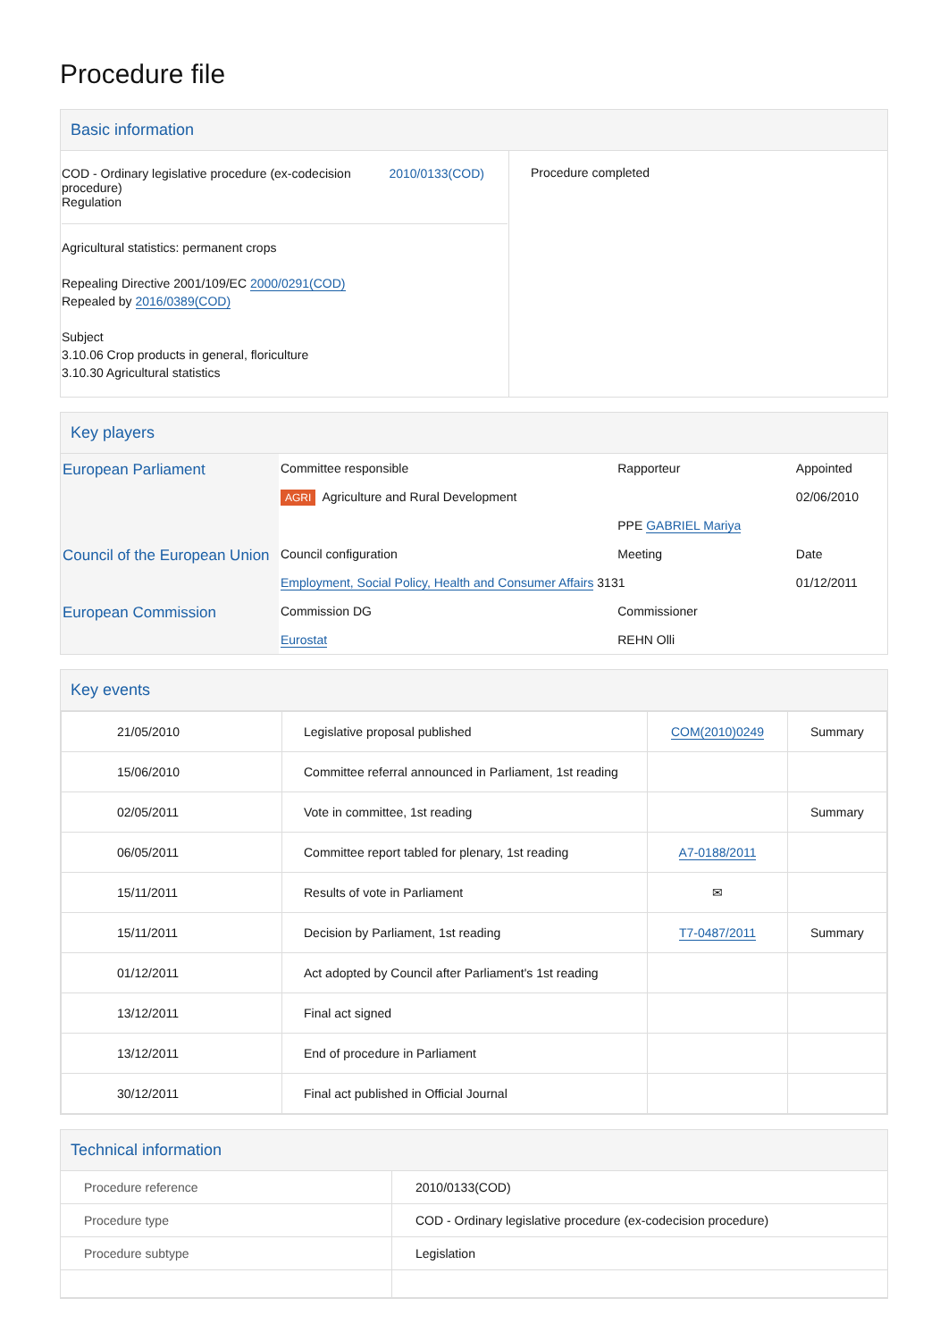Procedure file
Basic information
| COD - Ordinary legislative procedure (ex-codecision procedure) Regulation 2010/0133(COD) Agricultural statistics: permanent crops Repealing Directive 2001/109/EC 2000/0291(COD) Repealed by 2016/0389(COD) Subject 3.10.06 Crop products in general, floriculture 3.10.30 Agricultural statistics | Procedure completed |
Key players
| European Parliament | Committee responsible | Rapporteur | Appointed |
| | AGRI Agriculture and Rural Development | | 02/06/2010 |
| | | PPE GABRIEL Mariya | |
| Council of the European Union | Council configuration | Meeting | Date |
| | Employment, Social Policy, Health and Consumer Affairs 3131 | | 01/12/2011 |
| European Commission | Commission DG | Commissioner | |
| | Eurostat | REHN Olli | |
Key events
| 21/05/2010 | Legislative proposal published | COM(2010)0249 | Summary |
| 15/06/2010 | Committee referral announced in Parliament, 1st reading | | |
| 02/05/2011 | Vote in committee, 1st reading | | Summary |
| 06/05/2011 | Committee report tabled for plenary, 1st reading | A7-0188/2011 | |
| 15/11/2011 | Results of vote in Parliament | ✉ | |
| 15/11/2011 | Decision by Parliament, 1st reading | T7-0487/2011 | Summary |
| 01/12/2011 | Act adopted by Council after Parliament's 1st reading | | |
| 13/12/2011 | Final act signed | | |
| 13/12/2011 | End of procedure in Parliament | | |
| 30/12/2011 | Final act published in Official Journal | | |
Technical information
| Procedure reference | 2010/0133(COD) |
| Procedure type | COD - Ordinary legislative procedure (ex-codecision procedure) |
| Procedure subtype | Legislation |